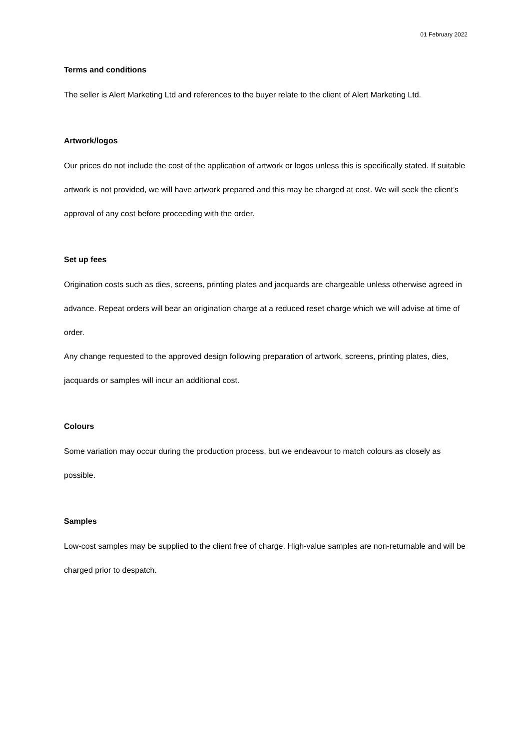01 February 2022
Terms and conditions
The seller is Alert Marketing Ltd and references to the buyer relate to the client of Alert Marketing Ltd.
Artwork/logos
Our prices do not include the cost of the application of artwork or logos unless this is specifically stated. If suitable artwork is not provided, we will have artwork prepared and this may be charged at cost. We will seek the client’s approval of any cost before proceeding with the order.
Set up fees
Origination costs such as dies, screens, printing plates and jacquards are chargeable unless otherwise agreed in advance. Repeat orders will bear an origination charge at a reduced reset charge which we will advise at time of order.
Any change requested to the approved design following preparation of artwork, screens, printing plates, dies, jacquards or samples will incur an additional cost.
Colours
Some variation may occur during the production process, but we endeavour to match colours as closely as possible.
Samples
Low-cost samples may be supplied to the client free of charge. High-value samples are non-returnable and will be charged prior to despatch.